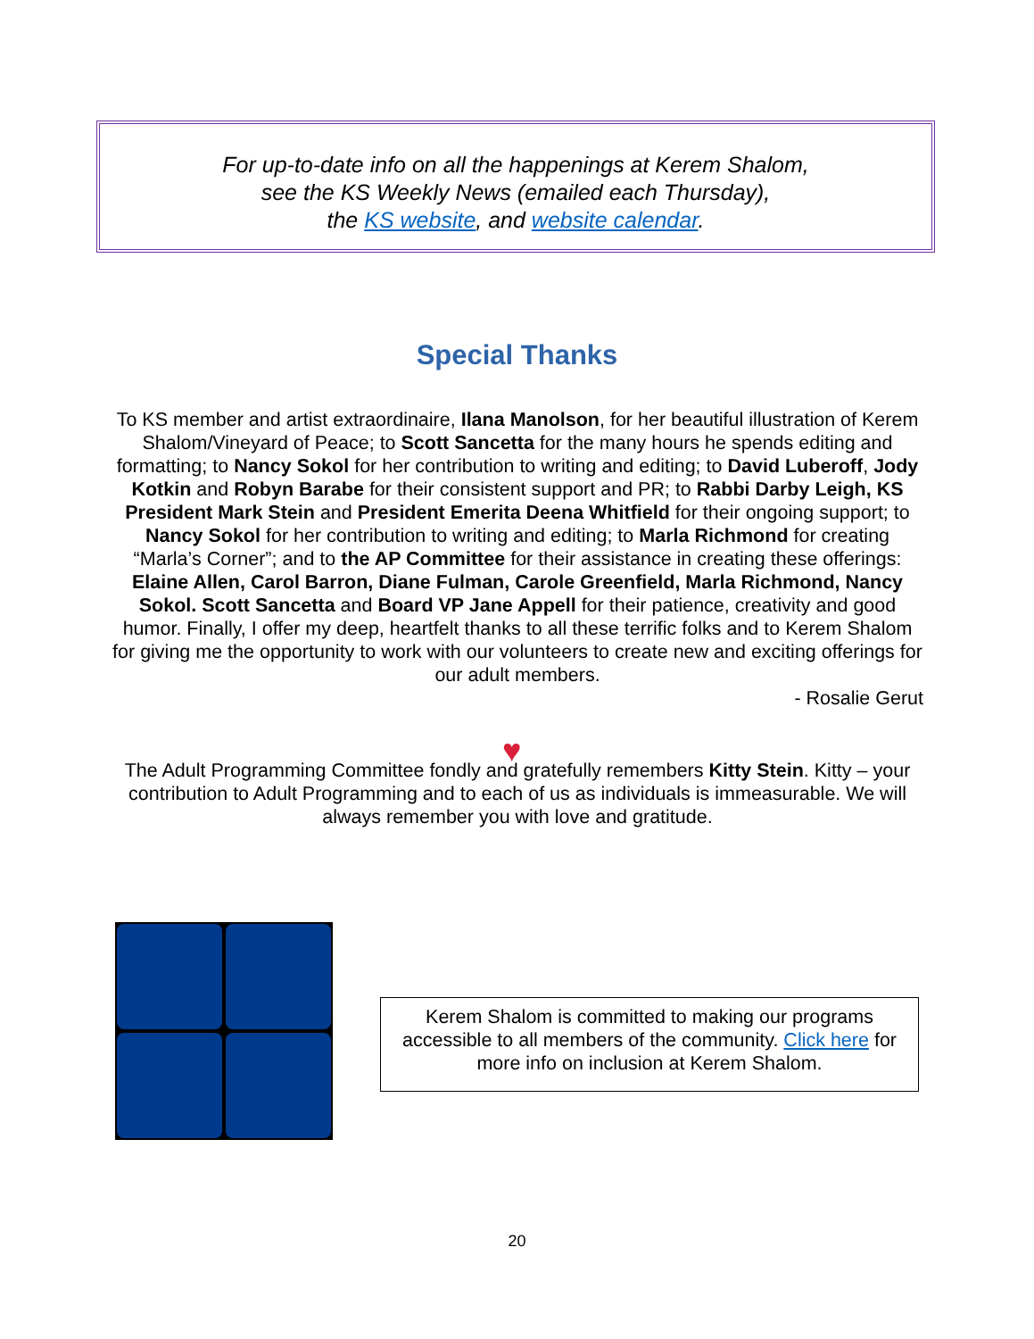For up-to-date info on all the happenings at Kerem Shalom,
see the KS Weekly News (emailed each Thursday),
the KS website, and website calendar.
Special Thanks
To KS member and artist extraordinaire, Ilana Manolson, for her beautiful illustration of Kerem Shalom/Vineyard of Peace; to Scott Sancetta for the many hours he spends editing and formatting; to Nancy Sokol for her contribution to writing and editing; to David Luberoff, Jody Kotkin and Robyn Barabe for their consistent support and PR; to Rabbi Darby Leigh, KS President Mark Stein and President Emerita Deena Whitfield for their ongoing support; to Nancy Sokol for her contribution to writing and editing; to Marla Richmond for creating “Marla’s Corner”; and to the AP Committee for their assistance in creating these offerings: Elaine Allen, Carol Barron, Diane Fulman, Carole Greenfield, Marla Richmond, Nancy Sokol. Scott Sancetta and Board VP Jane Appell for their patience, creativity and good humor. Finally, I offer my deep, heartfelt thanks to all these terrific folks and to Kerem Shalom for giving me the opportunity to work with our volunteers to create new and exciting offerings for our adult members.
- Rosalie Gerut
♥
The Adult Programming Committee fondly and gratefully remembers Kitty Stein. Kitty – your contribution to Adult Programming and to each of us as individuals is immeasurable. We will always remember you with love and gratitude.
Kerem Shalom is committed to making our programs accessible to all members of the community. Click here for more info on inclusion at Kerem Shalom.
20